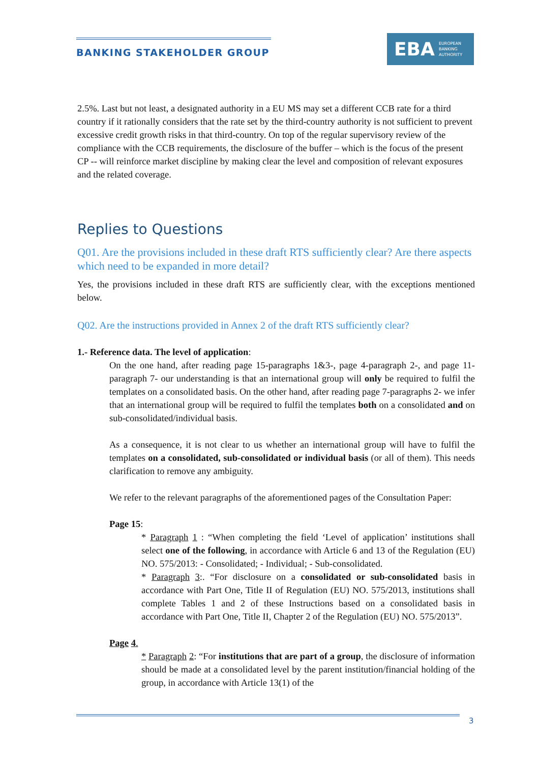BANKING STAKEHOLDER GROUP
EBA EUROPEAN
BANKING
AUTHORITY
2.5%. Last but not least, a designated authority in a EU MS may set a different CCB rate for a third country if it rationally considers that the rate set by the third-country authority is not sufficient to prevent excessive credit growth risks in that third-country. On top of the regular supervisory review of the compliance with the CCB requirements, the disclosure of the buffer – which is the focus of the present CP -- will reinforce market discipline by making clear the level and composition of relevant exposures and the related coverage.
Replies to Questions
Q01. Are the provisions included in these draft RTS sufficiently clear? Are there aspects which need to be expanded in more detail?
Yes, the provisions included in these draft RTS are sufficiently clear, with the exceptions mentioned below.
Q02. Are the instructions provided in Annex 2 of the draft RTS sufficiently clear?
1.- Reference data. The level of application:
On the one hand, after reading page 15-paragraphs 1&3-, page 4-paragraph 2-, and page 11-paragraph 7- our understanding is that an international group will only be required to fulfil the templates on a consolidated basis. On the other hand, after reading page 7-paragraphs 2- we infer that an international group will be required to fulfil the templates both on a consolidated and on sub-consolidated/individual basis.
As a consequence, it is not clear to us whether an international group will have to fulfil the templates on a consolidated, sub-consolidated or individual basis (or all of them). This needs clarification to remove any ambiguity.
We refer to the relevant paragraphs of the aforementioned pages of the Consultation Paper:
Page 15:
* Paragraph 1 : “When completing the field ‘Level of application’ institutions shall select one of the following, in accordance with Article 6 and 13 of the Regulation (EU) NO. 575/2013: - Consolidated; - Individual; - Sub-consolidated.
* Paragraph 3:. “For disclosure on a consolidated or sub-consolidated basis in accordance with Part One, Title II of Regulation (EU) NO. 575/2013, institutions shall complete Tables 1 and 2 of these Instructions based on a consolidated basis in accordance with Part One, Title II, Chapter 2 of the Regulation (EU) NO. 575/2013”.
Page 4.
* Paragraph 2: “For institutions that are part of a group, the disclosure of information should be made at a consolidated level by the parent institution/financial holding of the group, in accordance with Article 13(1) of the
3